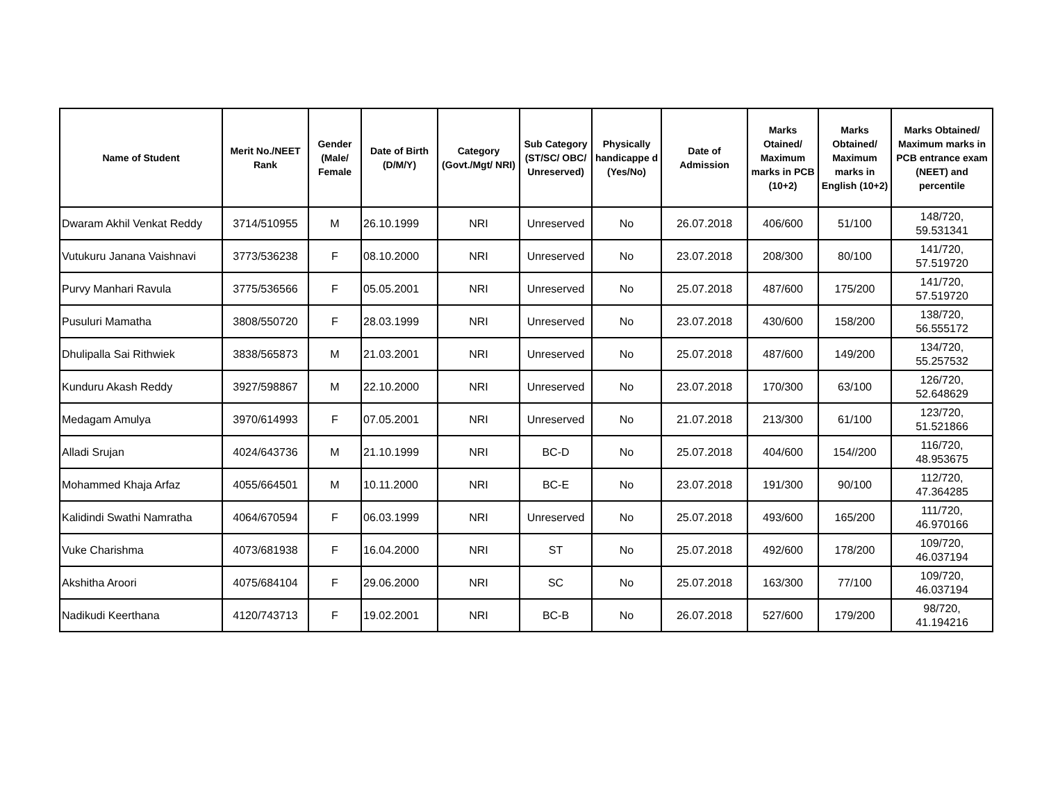| Name of Student | Merit No./NEET Rank | Gender (Male/ Female | Date of Birth (D/M/Y) | Category (Govt./Mgt/ NRI) | Sub Category (ST/SC/ OBC/ Unreserved) | Physically handicappe d (Yes/No) | Date of Admission | Marks Otained/ Maximum marks in PCB (10+2) | Marks Obtained/ Maximum marks in English (10+2) | Marks Obtained/ Maximum marks in PCB entrance exam (NEET) and percentile |
| --- | --- | --- | --- | --- | --- | --- | --- | --- | --- | --- |
| Dwaram Akhil Venkat Reddy | 3714/510955 | M | 26.10.1999 | NRI | Unreserved | No | 26.07.2018 | 406/600 | 51/100 | 148/720, 59.531341 |
| Vutukuru Janana Vaishnavi | 3773/536238 | F | 08.10.2000 | NRI | Unreserved | No | 23.07.2018 | 208/300 | 80/100 | 141/720, 57.519720 |
| Purvy Manhari Ravula | 3775/536566 | F | 05.05.2001 | NRI | Unreserved | No | 25.07.2018 | 487/600 | 175/200 | 141/720, 57.519720 |
| Pusuluri Mamatha | 3808/550720 | F | 28.03.1999 | NRI | Unreserved | No | 23.07.2018 | 430/600 | 158/200 | 138/720, 56.555172 |
| Dhulipalla Sai Rithwiek | 3838/565873 | M | 21.03.2001 | NRI | Unreserved | No | 25.07.2018 | 487/600 | 149/200 | 134/720, 55.257532 |
| Kunduru Akash Reddy | 3927/598867 | M | 22.10.2000 | NRI | Unreserved | No | 23.07.2018 | 170/300 | 63/100 | 126/720, 52.648629 |
| Medagam Amulya | 3970/614993 | F | 07.05.2001 | NRI | Unreserved | No | 21.07.2018 | 213/300 | 61/100 | 123/720, 51.521866 |
| Alladi Srujan | 4024/643736 | M | 21.10.1999 | NRI | BC-D | No | 25.07.2018 | 404/600 | 154//200 | 116/720, 48.953675 |
| Mohammed Khaja Arfaz | 4055/664501 | M | 10.11.2000 | NRI | BC-E | No | 23.07.2018 | 191/300 | 90/100 | 112/720, 47.364285 |
| Kalidindi Swathi Namratha | 4064/670594 | F | 06.03.1999 | NRI | Unreserved | No | 25.07.2018 | 493/600 | 165/200 | 111/720, 46.970166 |
| Vuke Charishma | 4073/681938 | F | 16.04.2000 | NRI | ST | No | 25.07.2018 | 492/600 | 178/200 | 109/720, 46.037194 |
| Akshitha Aroori | 4075/684104 | F | 29.06.2000 | NRI | SC | No | 25.07.2018 | 163/300 | 77/100 | 109/720, 46.037194 |
| Nadikudi Keerthana | 4120/743713 | F | 19.02.2001 | NRI | BC-B | No | 26.07.2018 | 527/600 | 179/200 | 98/720, 41.194216 |